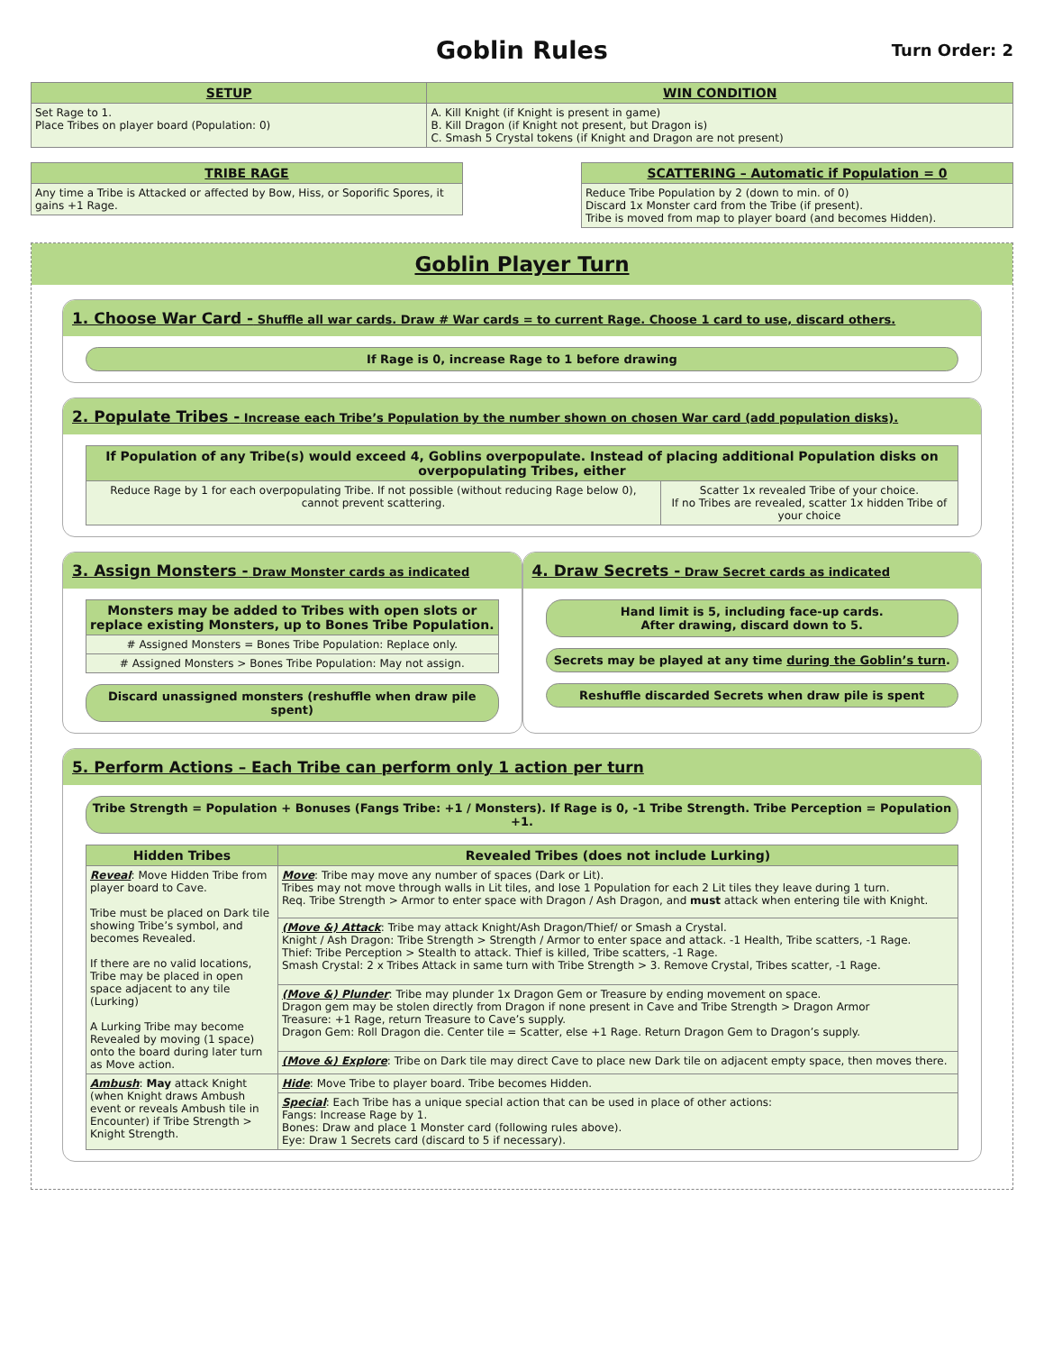Goblin Rules
Turn Order: 2
| SETUP | WIN CONDITION |
| --- | --- |
| Set Rage to 1. Place Tribes on player board (Population: 0) | A. Kill Knight (if Knight is present in game) B. Kill Dragon (if Knight not present, but Dragon is) C. Smash 5 Crystal tokens (if Knight and Dragon are not present) |
| TRIBE RAGE |
| --- |
| Any time a Tribe is Attacked or affected by Bow, Hiss, or Soporific Spores, it gains +1 Rage. |
| SCATTERING – Automatic if Population = 0 |
| --- |
| Reduce Tribe Population by 2 (down to min. of 0) Discard 1x Monster card from the Tribe (if present). Tribe is moved from map to player board (and becomes Hidden). |
Goblin Player Turn
1. Choose War Card - Shuffle all war cards. Draw # War cards = to current Rage. Choose 1 card to use, discard others.
If Rage is 0, increase Rage to 1 before drawing
2. Populate Tribes - Increase each Tribe’s Population by the number shown on chosen War card (add population disks).
| If Population of any Tribe(s) would exceed 4, Goblins overpopulate. Instead of placing additional Population disks on overpopulating Tribes, either | |
| --- | --- |
| Reduce Rage by 1 for each overpopulating Tribe. If not possible (without reducing Rage below 0), cannot prevent scattering. | Scatter 1x revealed Tribe of your choice. If no Tribes are revealed, scatter 1x hidden Tribe of your choice |
3. Assign Monsters - Draw Monster cards as indicated
| Monsters may be added to Tribes with open slots or replace existing Monsters, up to Bones Tribe Population. |
| --- |
| # Assigned Monsters = Bones Tribe Population: Replace only. |
| # Assigned Monsters > Bones Tribe Population: May not assign. |
Discard unassigned monsters (reshuffle when draw pile spent)
4. Draw Secrets - Draw Secret cards as indicated
Hand limit is 5, including face-up cards.
After drawing, discard down to 5.
Secrets may be played at any time during the Goblin’s turn.
Reshuffle discarded Secrets when draw pile is spent
5. Perform Actions – Each Tribe can perform only 1 action per turn
Tribe Strength = Population + Bonuses (Fangs Tribe: +1 / Monsters). If Rage is 0, -1 Tribe Strength. Tribe Perception = Population +1.
| Hidden Tribes | Revealed Tribes (does not include Lurking) |
| --- | --- |
| Reveal : Move Hidden Tribe from player board to Cave. Tribe must be placed on Dark tile showing Tribe’s symbol, and becomes Revealed. If there are no valid locations, Tribe may be placed in open space adjacent to any tile (Lurking) A Lurking Tribe may become Revealed by moving (1 space) onto the board during later turn as Move action. | Move : Tribe may move any number of spaces (Dark or Lit). Tribes may not move through walls in Lit tiles, and lose 1 Population for each 2 Lit tiles they leave during 1 turn. Req. Tribe Strength > Armor to enter space with Dragon / Ash Dragon, and must attack when entering tile with Knight. |
| | (Move &) Attack : Tribe may attack Knight/Ash Dragon/Thief/ or Smash a Crystal. Knight / Ash Dragon: Tribe Strength > Strength / Armor to enter space and attack. -1 Health, Tribe scatters, -1 Rage. Thief: Tribe Perception > Stealth to attack. Thief is killed, Tribe scatters, -1 Rage. Smash Crystal: 2 x Tribes Attack in same turn with Tribe Strength > 3. Remove Crystal, Tribes scatter, -1 Rage. |
| | (Move &) Plunder : Tribe may plunder 1x Dragon Gem or Treasure by ending movement on space. Dragon gem may be stolen directly from Dragon if none present in Cave and Tribe Strength > Dragon Armor Treasure: +1 Rage, return Treasure to Cave’s supply. Dragon Gem: Roll Dragon die. Center tile = Scatter, else +1 Rage. Return Dragon Gem to Dragon’s supply. |
| | (Move &) Explore : Tribe on Dark tile may direct Cave to place new Dark tile on adjacent empty space, then moves there. |
| Ambush : May attack Knight (when Knight draws Ambush event or reveals Ambush tile in Encounter) if Tribe Strength > Knight Strength. | Hide : Move Tribe to player board. Tribe becomes Hidden. |
| | Special : Each Tribe has a unique special action that can be used in place of other actions: Fangs: Increase Rage by 1. Bones: Draw and place 1 Monster card (following rules above). Eye: Draw 1 Secrets card (discard to 5 if necessary). |